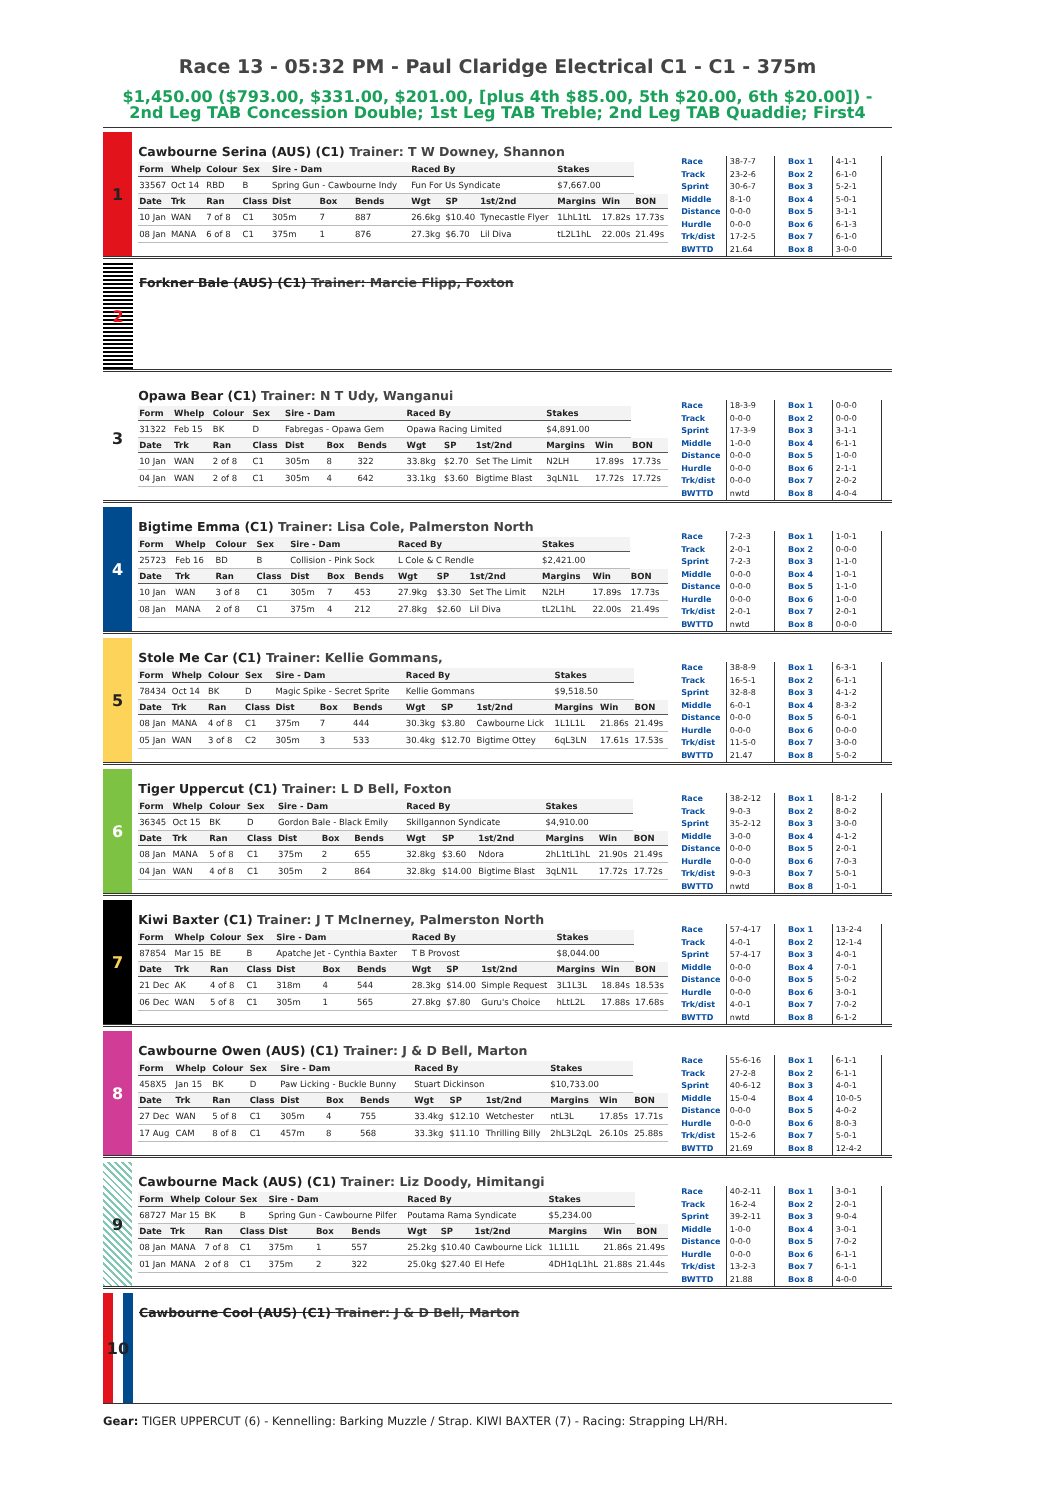Race 13 - 05:32 PM - Paul Claridge Electrical C1 - C1 - 375m
$1,450.00 ($793.00, $331.00, $201.00, [plus 4th $85.00, 5th $20.00, 6th $20.00]) - 2nd Leg TAB Concession Double; 1st Leg TAB Treble; 2nd Leg TAB Quaddie; First4
1
Cawbourne Serina (AUS) (C1) Trainer: T W Downey, Shannon
| Form | Whelp | Colour | Sex | Sire - Dam | | | Raced By | | | Stakes | | |
| --- | --- | --- | --- | --- | --- | --- | --- | --- | --- | --- | --- | --- |
| 33567 | Oct 14 | RBD | B | Spring Gun - Cawbourne Indy | | | Fun For Us Syndicate | | | $7,667.00 | | |
| Date | Trk | Ran | Class | Dist | Box | Bends | Wgt | SP | 1st/2nd | Margins | Win | BON |
| 10 Jan | WAN | 7 of 8 | C1 | 305m | 7 | 887 | 26.6kg | $10.40 | Tynecastle Flyer | 1LhL1tL | 17.82s | 17.73s |
| 08 Jan | MANA | 6 of 8 | C1 | 375m | 1 | 876 | 27.3kg | $6.70 | Lil Diva | tL2L1hL | 22.00s | 21.49s |
| Race | 38-7-7 |
| Track | 23-2-6 |
| Sprint | 30-6-7 |
| Middle | 8-1-0 |
| Distance | 0-0-0 |
| Hurdle | 0-0-0 |
| Trk/dist | 17-2-5 |
| BWTTD | 21.64 |
| Box 1 | 4-1-1 |
| Box 2 | 6-1-0 |
| Box 3 | 5-2-1 |
| Box 4 | 5-0-1 |
| Box 5 | 3-1-1 |
| Box 6 | 6-1-3 |
| Box 7 | 6-1-0 |
| Box 8 | 3-0-0 |
2
Forkner Bale (AUS) (C1) Trainer: Marcie Flipp, Foxton
3
Opawa Bear (C1) Trainer: N T Udy, Wanganui
| Form | Whelp | Colour | Sex | Sire - Dam | | | Raced By | | | Stakes | | |
| --- | --- | --- | --- | --- | --- | --- | --- | --- | --- | --- | --- | --- |
| 31322 | Feb 15 | BK | D | Fabregas - Opawa Gem | | | Opawa Racing Limited | | | $4,891.00 | | |
| Date | Trk | Ran | Class | Dist | Box | Bends | Wgt | SP | 1st/2nd | Margins | Win | BON |
| 10 Jan | WAN | 2 of 8 | C1 | 305m | 8 | 322 | 33.8kg | $2.70 | Set The Limit | N2LH | 17.89s | 17.73s |
| 04 Jan | WAN | 2 of 8 | C1 | 305m | 4 | 642 | 33.1kg | $3.60 | Bigtime Blast | 3qLN1L | 17.72s | 17.72s |
| Race | 18-3-9 |
| Track | 0-0-0 |
| Sprint | 17-3-9 |
| Middle | 1-0-0 |
| Distance | 0-0-0 |
| Hurdle | 0-0-0 |
| Trk/dist | 0-0-0 |
| BWTTD | nwtd |
| Box 1 | 0-0-0 |
| Box 2 | 0-0-0 |
| Box 3 | 3-1-1 |
| Box 4 | 6-1-1 |
| Box 5 | 1-0-0 |
| Box 6 | 2-1-1 |
| Box 7 | 2-0-2 |
| Box 8 | 4-0-4 |
4
Bigtime Emma (C1) Trainer: Lisa Cole, Palmerston North
| Form | Whelp | Colour | Sex | Sire - Dam | | | Raced By | | | Stakes | | |
| --- | --- | --- | --- | --- | --- | --- | --- | --- | --- | --- | --- | --- |
| 25723 | Feb 16 | BD | B | Collision - Pink Sock | | | L Cole & C Rendle | | | $2,421.00 | | |
| Date | Trk | Ran | Class | Dist | Box | Bends | Wgt | SP | 1st/2nd | Margins | Win | BON |
| 10 Jan | WAN | 3 of 8 | C1 | 305m | 7 | 453 | 27.9kg | $3.30 | Set The Limit | N2LH | 17.89s | 17.73s |
| 08 Jan | MANA | 2 of 8 | C1 | 375m | 4 | 212 | 27.8kg | $2.60 | Lil Diva | tL2L1hL | 22.00s | 21.49s |
| Race | 7-2-3 |
| Track | 2-0-1 |
| Sprint | 7-2-3 |
| Middle | 0-0-0 |
| Distance | 0-0-0 |
| Hurdle | 0-0-0 |
| Trk/dist | 2-0-1 |
| BWTTD | nwtd |
| Box 1 | 1-0-1 |
| Box 2 | 0-0-0 |
| Box 3 | 1-1-0 |
| Box 4 | 1-0-1 |
| Box 5 | 1-1-0 |
| Box 6 | 1-0-0 |
| Box 7 | 2-0-1 |
| Box 8 | 0-0-0 |
5
Stole Me Car (C1) Trainer: Kellie Gommans,
| Form | Whelp | Colour | Sex | Sire - Dam | | | Raced By | | | Stakes | | |
| --- | --- | --- | --- | --- | --- | --- | --- | --- | --- | --- | --- | --- |
| 78434 | Oct 14 | BK | D | Magic Spike - Secret Sprite | | | Kellie Gommans | | | $9,518.50 | | |
| Date | Trk | Ran | Class | Dist | Box | Bends | Wgt | SP | 1st/2nd | Margins | Win | BON |
| 08 Jan | MANA | 4 of 8 | C1 | 375m | 7 | 444 | 30.3kg | $3.80 | Cawbourne Lick | 1L1L1L | 21.86s | 21.49s |
| 05 Jan | WAN | 3 of 8 | C2 | 305m | 3 | 533 | 30.4kg | $12.70 | Bigtime Ottey | 6qL3LN | 17.61s | 17.53s |
| Race | 38-8-9 |
| Track | 16-5-1 |
| Sprint | 32-8-8 |
| Middle | 6-0-1 |
| Distance | 0-0-0 |
| Hurdle | 0-0-0 |
| Trk/dist | 11-5-0 |
| BWTTD | 21.47 |
| Box 1 | 6-3-1 |
| Box 2 | 6-1-1 |
| Box 3 | 4-1-2 |
| Box 4 | 8-3-2 |
| Box 5 | 6-0-1 |
| Box 6 | 0-0-0 |
| Box 7 | 3-0-0 |
| Box 8 | 5-0-2 |
6
Tiger Uppercut (C1) Trainer: L D Bell, Foxton
| Form | Whelp | Colour | Sex | Sire - Dam | | | Raced By | | | Stakes | | |
| --- | --- | --- | --- | --- | --- | --- | --- | --- | --- | --- | --- | --- |
| 36345 | Oct 15 | BK | D | Gordon Bale - Black Emily | | | Skillgannon Syndicate | | | $4,910.00 | | |
| Date | Trk | Ran | Class | Dist | Box | Bends | Wgt | SP | 1st/2nd | Margins | Win | BON |
| 08 Jan | MANA | 5 of 8 | C1 | 375m | 2 | 655 | 32.8kg | $3.60 | Ndora | 2hL1tL1hL | 21.90s | 21.49s |
| 04 Jan | WAN | 4 of 8 | C1 | 305m | 2 | 864 | 32.8kg | $14.00 | Bigtime Blast | 3qLN1L | 17.72s | 17.72s |
| Race | 38-2-12 |
| Track | 9-0-3 |
| Sprint | 35-2-12 |
| Middle | 3-0-0 |
| Distance | 0-0-0 |
| Hurdle | 0-0-0 |
| Trk/dist | 9-0-3 |
| BWTTD | nwtd |
| Box 1 | 8-1-2 |
| Box 2 | 8-0-2 |
| Box 3 | 3-0-0 |
| Box 4 | 4-1-2 |
| Box 5 | 2-0-1 |
| Box 6 | 7-0-3 |
| Box 7 | 5-0-1 |
| Box 8 | 1-0-1 |
7
Kiwi Baxter (C1) Trainer: J T McInerney, Palmerston North
| Form | Whelp | Colour | Sex | Sire - Dam | | | Raced By | | | Stakes | | |
| --- | --- | --- | --- | --- | --- | --- | --- | --- | --- | --- | --- | --- |
| 87854 | Mar 15 | BE | B | Apatche Jet - Cynthia Baxter | | | T B Provost | | | $8,044.00 | | |
| Date | Trk | Ran | Class | Dist | Box | Bends | Wgt | SP | 1st/2nd | Margins | Win | BON |
| 21 Dec | AK | 4 of 8 | C1 | 318m | 4 | 544 | 28.3kg | $14.00 | Simple Request | 3L1L3L | 18.84s | 18.53s |
| 06 Dec | WAN | 5 of 8 | C1 | 305m | 1 | 565 | 27.8kg | $7.80 | Guru's Choice | hLtL2L | 17.88s | 17.68s |
| Race | 57-4-17 |
| Track | 4-0-1 |
| Sprint | 57-4-17 |
| Middle | 0-0-0 |
| Distance | 0-0-0 |
| Hurdle | 0-0-0 |
| Trk/dist | 4-0-1 |
| BWTTD | nwtd |
| Box 1 | 13-2-4 |
| Box 2 | 12-1-4 |
| Box 3 | 4-0-1 |
| Box 4 | 7-0-1 |
| Box 5 | 5-0-2 |
| Box 6 | 3-0-1 |
| Box 7 | 7-0-2 |
| Box 8 | 6-1-2 |
8
Cawbourne Owen (AUS) (C1) Trainer: J & D Bell, Marton
| Form | Whelp | Colour | Sex | Sire - Dam | | | Raced By | | | Stakes | | |
| --- | --- | --- | --- | --- | --- | --- | --- | --- | --- | --- | --- | --- |
| 458X5 | Jan 15 | BK | D | Paw Licking - Buckle Bunny | | | Stuart Dickinson | | | $10,733.00 | | |
| Date | Trk | Ran | Class | Dist | Box | Bends | Wgt | SP | 1st/2nd | Margins | Win | BON |
| 27 Dec | WAN | 5 of 8 | C1 | 305m | 4 | 755 | 33.4kg | $12.10 | Wetchester | ntL3L | 17.85s | 17.71s |
| 17 Aug | CAM | 8 of 8 | C1 | 457m | 8 | 568 | 33.3kg | $11.10 | Thrilling Billy | 2hL3L2qL | 26.10s | 25.88s |
| Race | 55-6-16 |
| Track | 27-2-8 |
| Sprint | 40-6-12 |
| Middle | 15-0-4 |
| Distance | 0-0-0 |
| Hurdle | 0-0-0 |
| Trk/dist | 15-2-6 |
| BWTTD | 21.69 |
| Box 1 | 6-1-1 |
| Box 2 | 6-1-1 |
| Box 3 | 4-0-1 |
| Box 4 | 10-0-5 |
| Box 5 | 4-0-2 |
| Box 6 | 8-0-3 |
| Box 7 | 5-0-1 |
| Box 8 | 12-4-2 |
9
Cawbourne Mack (AUS) (C1) Trainer: Liz Doody, Himitangi
| Form | Whelp | Colour | Sex | Sire - Dam | | | Raced By | | | Stakes | | |
| --- | --- | --- | --- | --- | --- | --- | --- | --- | --- | --- | --- | --- |
| 68727 | Mar 15 | BK | B | Spring Gun - Cawbourne Pilfer | | | Poutama Rama Syndicate | | | $5,234.00 | | |
| Date | Trk | Ran | Class | Dist | Box | Bends | Wgt | SP | 1st/2nd | Margins | Win | BON |
| 08 Jan | MANA | 7 of 8 | C1 | 375m | 1 | 557 | 25.2kg | $10.40 | Cawbourne Lick | 1L1L1L | 21.86s | 21.49s |
| 01 Jan | MANA | 2 of 8 | C1 | 375m | 2 | 322 | 25.0kg | $27.40 | El Hefe | 4DH1qL1hL | 21.88s | 21.44s |
| Race | 40-2-11 |
| Track | 16-2-4 |
| Sprint | 39-2-11 |
| Middle | 1-0-0 |
| Distance | 0-0-0 |
| Hurdle | 0-0-0 |
| Trk/dist | 13-2-3 |
| BWTTD | 21.88 |
| Box 1 | 3-0-1 |
| Box 2 | 2-0-1 |
| Box 3 | 9-0-4 |
| Box 4 | 3-0-1 |
| Box 5 | 7-0-2 |
| Box 6 | 6-1-1 |
| Box 7 | 6-1-1 |
| Box 8 | 4-0-0 |
10
Cawbourne Cool (AUS) (C1) Trainer: J & D Bell, Marton
Gear: TIGER UPPERCUT (6) - Kennelling: Barking Muzzle / Strap. KIWI BAXTER (7) - Racing: Strapping LH/RH.